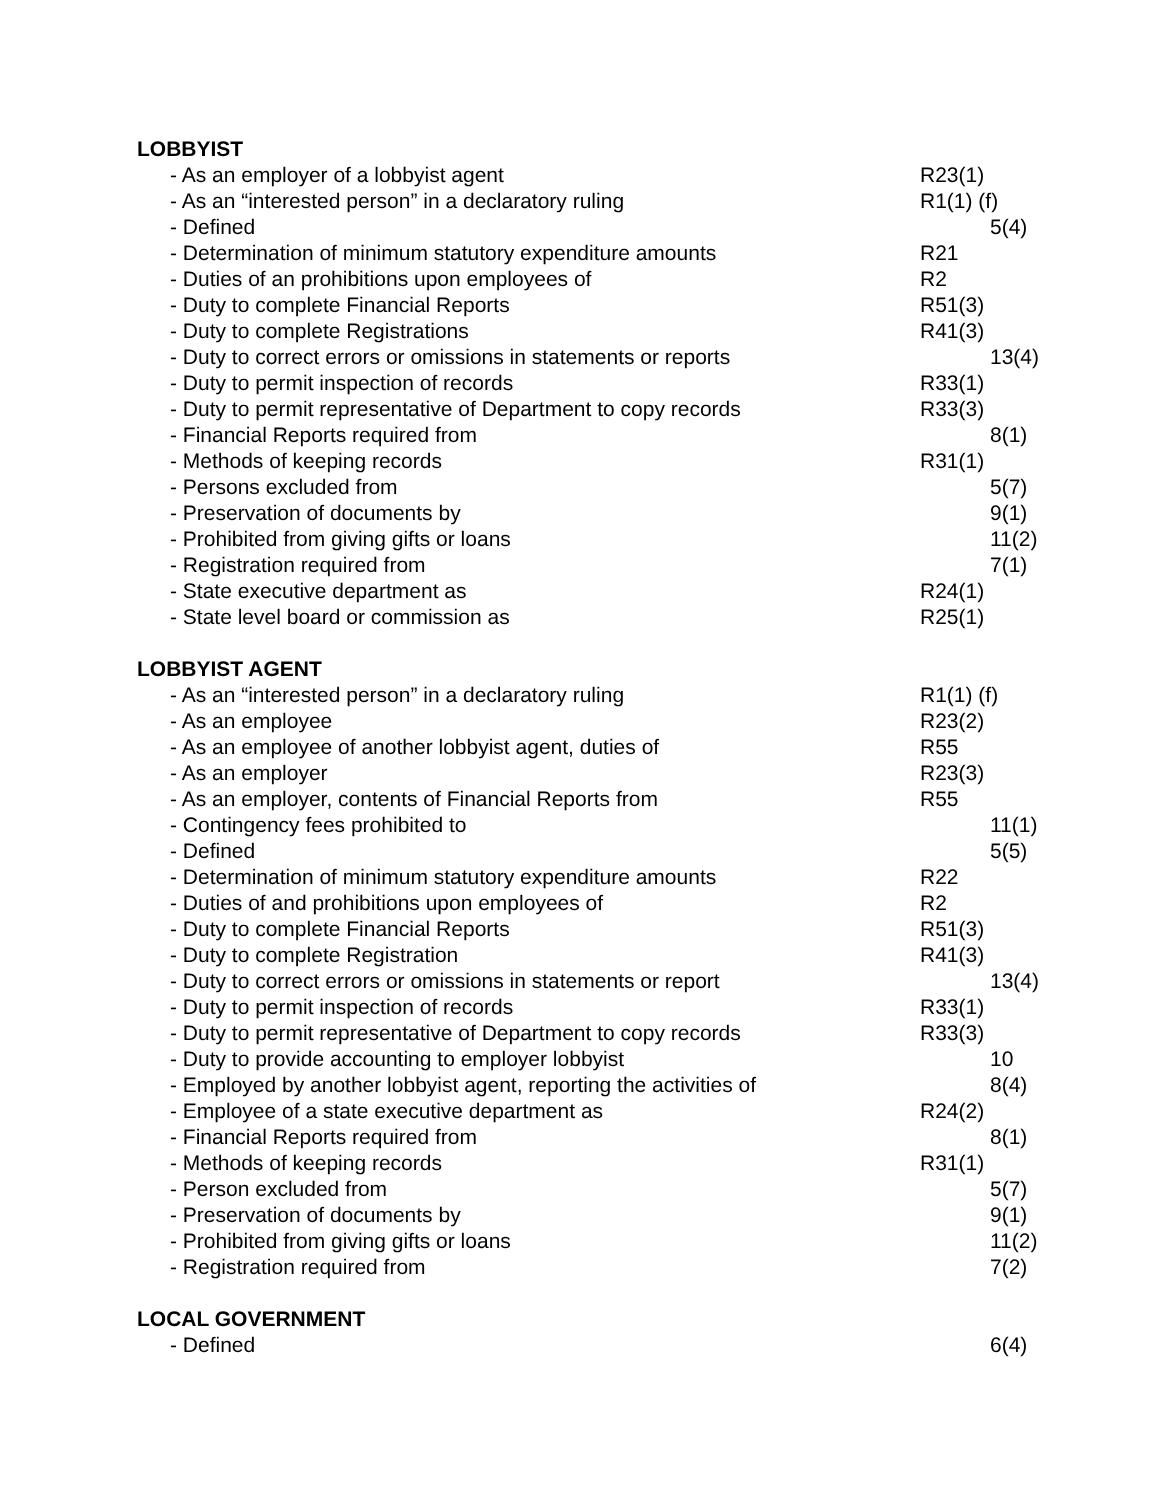LOBBYIST
- As an employer of a lobbyist agent R23(1)
- As an “interested person” in a declaratory ruling R1(1) (f)
- Defined 5(4)
- Determination of minimum statutory expenditure amounts R21
- Duties of an prohibitions upon employees of R2
- Duty to complete Financial Reports R51(3)
- Duty to complete Registrations R41(3)
- Duty to correct errors or omissions in statements or reports 13(4)
- Duty to permit inspection of records R33(1)
- Duty to permit representative of Department to copy records R33(3)
- Financial Reports required from 8(1)
- Methods of keeping records R31(1)
- Persons excluded from 5(7)
- Preservation of documents by 9(1)
- Prohibited from giving gifts or loans 11(2)
- Registration required from 7(1)
- State executive department as R24(1)
- State level board or commission as R25(1)
LOBBYIST AGENT
- As an “interested person” in a declaratory ruling R1(1) (f)
- As an employee R23(2)
- As an employee of another lobbyist agent, duties of R55
- As an employer R23(3)
- As an employer, contents of Financial Reports from R55
- Contingency fees prohibited to 11(1)
- Defined 5(5)
- Determination of minimum statutory expenditure amounts R22
- Duties of and prohibitions upon employees of R2
- Duty to complete Financial Reports R51(3)
- Duty to complete Registration R41(3)
- Duty to correct errors or omissions in statements or report 13(4)
- Duty to permit inspection of records R33(1)
- Duty to permit representative of Department to copy records R33(3)
- Duty to provide accounting to employer lobbyist 10
- Employed by another lobbyist agent, reporting the activities of 8(4)
- Employee of a state executive department as R24(2)
- Financial Reports required from 8(1)
- Methods of keeping records R31(1)
- Person excluded from 5(7)
- Preservation of documents by 9(1)
- Prohibited from giving gifts or loans 11(2)
- Registration required from 7(2)
LOCAL GOVERNMENT
- Defined 6(4)